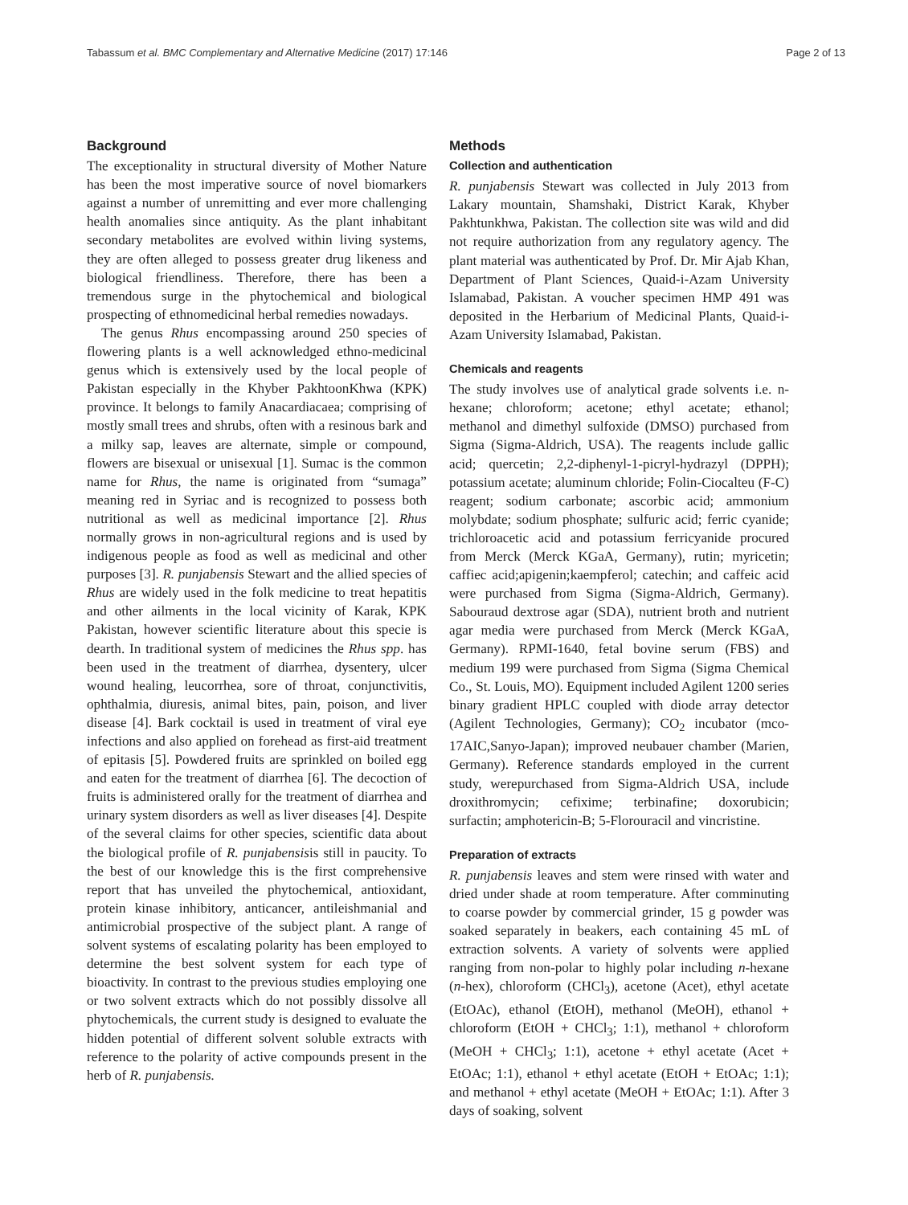Tabassum et al. BMC Complementary and Alternative Medicine (2017) 17:146 Page 2 of 13
Background
The exceptionality in structural diversity of Mother Nature has been the most imperative source of novel biomarkers against a number of unremitting and ever more challenging health anomalies since antiquity. As the plant inhabitant secondary metabolites are evolved within living systems, they are often alleged to possess greater drug likeness and biological friendliness. Therefore, there has been a tremendous surge in the phytochemical and biological prospecting of ethnomedicinal herbal remedies nowadays.
The genus Rhus encompassing around 250 species of flowering plants is a well acknowledged ethno-medicinal genus which is extensively used by the local people of Pakistan especially in the Khyber PakhtoonKhwa (KPK) province. It belongs to family Anacardiacaea; comprising of mostly small trees and shrubs, often with a resinous bark and a milky sap, leaves are alternate, simple or compound, flowers are bisexual or unisexual [1]. Sumac is the common name for Rhus, the name is originated from “sumaga” meaning red in Syriac and is recognized to possess both nutritional as well as medicinal importance [2]. Rhus normally grows in non-agricultural regions and is used by indigenous people as food as well as medicinal and other purposes [3]. R. punjabensis Stewart and the allied species of Rhus are widely used in the folk medicine to treat hepatitis and other ailments in the local vicinity of Karak, KPK Pakistan, however scientific literature about this specie is dearth. In traditional system of medicines the Rhus spp. has been used in the treatment of diarrhea, dysentery, ulcer wound healing, leucorrhea, sore of throat, conjunctivitis, ophthalmia, diuresis, animal bites, pain, poison, and liver disease [4]. Bark cocktail is used in treatment of viral eye infections and also applied on forehead as first-aid treatment of epitasis [5]. Powdered fruits are sprinkled on boiled egg and eaten for the treatment of diarrhea [6]. The decoction of fruits is administered orally for the treatment of diarrhea and urinary system disorders as well as liver diseases [4]. Despite of the several claims for other species, scientific data about the biological profile of R. punjabensisis still in paucity. To the best of our knowledge this is the first comprehensive report that has unveiled the phytochemical, antioxidant, protein kinase inhibitory, anticancer, antileishmanial and antimicrobial prospective of the subject plant. A range of solvent systems of escalating polarity has been employed to determine the best solvent system for each type of bioactivity. In contrast to the previous studies employing one or two solvent extracts which do not possibly dissolve all phytochemicals, the current study is designed to evaluate the hidden potential of different solvent soluble extracts with reference to the polarity of active compounds present in the herb of R. punjabensis.
Methods
Collection and authentication
R. punjabensis Stewart was collected in July 2013 from Lakary mountain, Shamshaki, District Karak, Khyber Pakhtunkhwa, Pakistan. The collection site was wild and did not require authorization from any regulatory agency. The plant material was authenticated by Prof. Dr. Mir Ajab Khan, Department of Plant Sciences, Quaid-i-Azam University Islamabad, Pakistan. A voucher specimen HMP 491 was deposited in the Herbarium of Medicinal Plants, Quaid-i-Azam University Islamabad, Pakistan.
Chemicals and reagents
The study involves use of analytical grade solvents i.e. n-hexane; chloroform; acetone; ethyl acetate; ethanol; methanol and dimethyl sulfoxide (DMSO) purchased from Sigma (Sigma-Aldrich, USA). The reagents include gallic acid; quercetin; 2,2-diphenyl-1-picryl-hydrazyl (DPPH); potassium acetate; aluminum chloride; Folin-Ciocalteu (F-C) reagent; sodium carbonate; ascorbic acid; ammonium molybdate; sodium phosphate; sulfuric acid; ferric cyanide; trichloroacetic acid and potassium ferricyanide procured from Merck (Merck KGaA, Germany), rutin; myricetin; caffiec acid;apigenin;kaempferol; catechin; and caffeic acid were purchased from Sigma (Sigma-Aldrich, Germany). Sabouraud dextrose agar (SDA), nutrient broth and nutrient agar media were purchased from Merck (Merck KGaA, Germany). RPMI-1640, fetal bovine serum (FBS) and medium 199 were purchased from Sigma (Sigma Chemical Co., St. Louis, MO). Equipment included Agilent 1200 series binary gradient HPLC coupled with diode array detector (Agilent Technologies, Germany); CO<sub>2</sub> incubator (mco-17AIC,Sanyo-Japan); improved neubauer chamber (Marien, Germany). Reference standards employed in the current study, werepurchased from Sigma-Aldrich USA, include droxithromycin; cefixime; terbinafine; doxorubicin; surfactin; amphotericin-B; 5-Florouracil and vincristine.
Preparation of extracts
R. punjabensis leaves and stem were rinsed with water and dried under shade at room temperature. After comminuting to coarse powder by commercial grinder, 15 g powder was soaked separately in beakers, each containing 45 mL of extraction solvents. A variety of solvents were applied ranging from non-polar to highly polar including n-hexane (n-hex), chloroform (CHCl<sub>3</sub>), acetone (Acet), ethyl acetate (EtOAc), ethanol (EtOH), methanol (MeOH), ethanol + chloroform (EtOH + CHCl<sub>3</sub>; 1:1), methanol + chloroform (MeOH + CHCl<sub>3</sub>; 1:1), acetone + ethyl acetate (Acet + EtOAc; 1:1), ethanol + ethyl acetate (EtOH + EtOAc; 1:1); and methanol + ethyl acetate (MeOH + EtOAc; 1:1). After 3 days of soaking, solvent